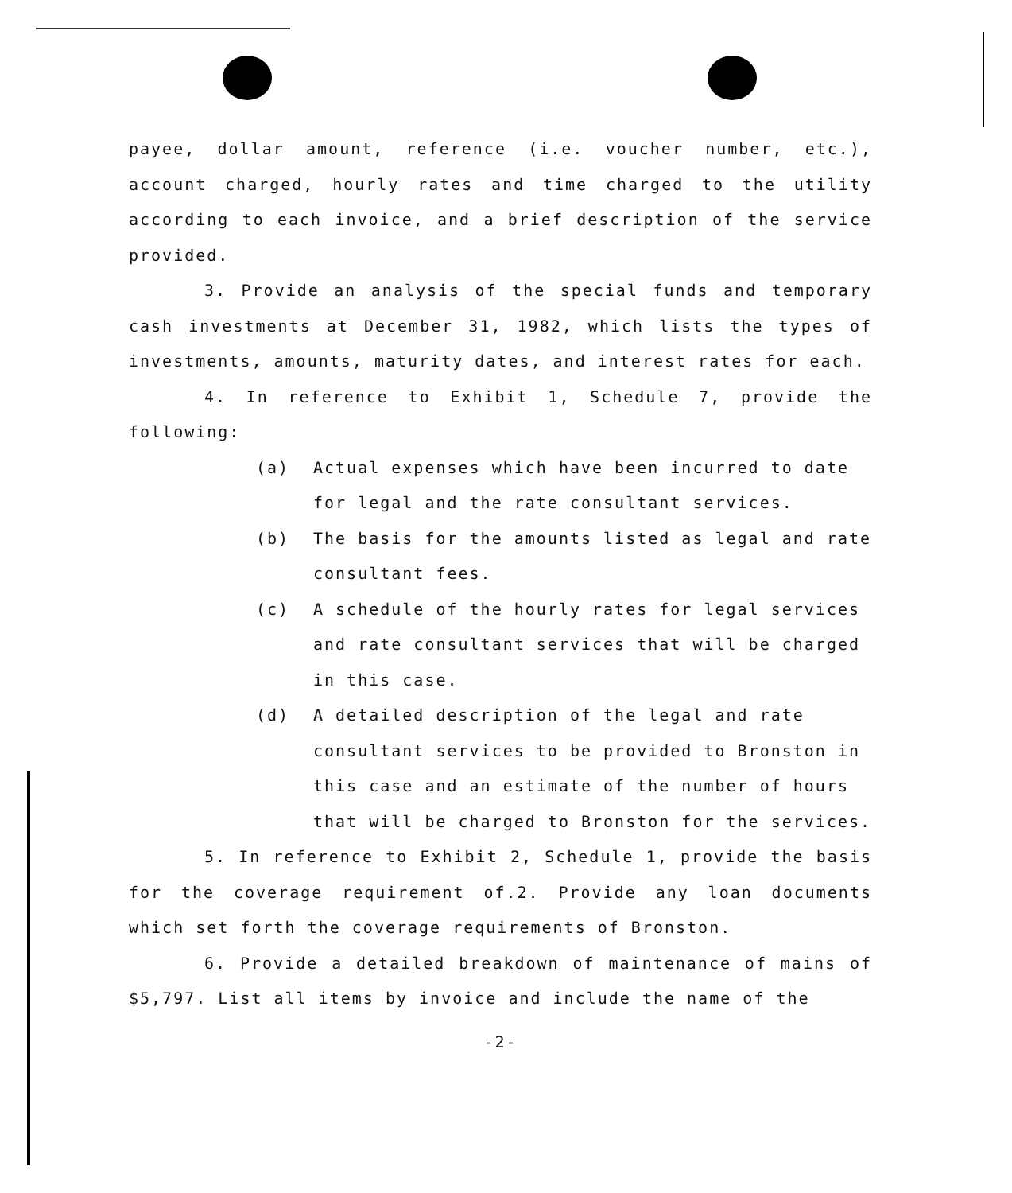payee, dollar amount, reference (i.e. voucher number, etc.), account charged, hourly rates and time charged to the utility according to each invoice, and a brief description of the service provided.
3. Provide an analysis of the special funds and temporary cash investments at December 31, 1982, which lists the types of investments, amounts, maturity dates, and interest rates for each.
4. In reference to Exhibit 1, Schedule 7, provide the following:
(a) Actual expenses which have been incurred to date for legal and the rate consultant services.
(b) The basis for the amounts listed as legal and rate consultant fees.
(c) A schedule of the hourly rates for legal services and rate consultant services that will be charged in this case.
(d) A detailed description of the legal and rate consultant services to be provided to Bronston in this case and an estimate of the number of hours that will be charged to Bronston for the services.
5. In reference to Exhibit 2, Schedule 1, provide the basis for the coverage requirement of.2. Provide any loan documents which set forth the coverage requirements of Bronston.
6. Provide a detailed breakdown of maintenance of mains of $5,797. List all items by invoice and include the name of the
-2-